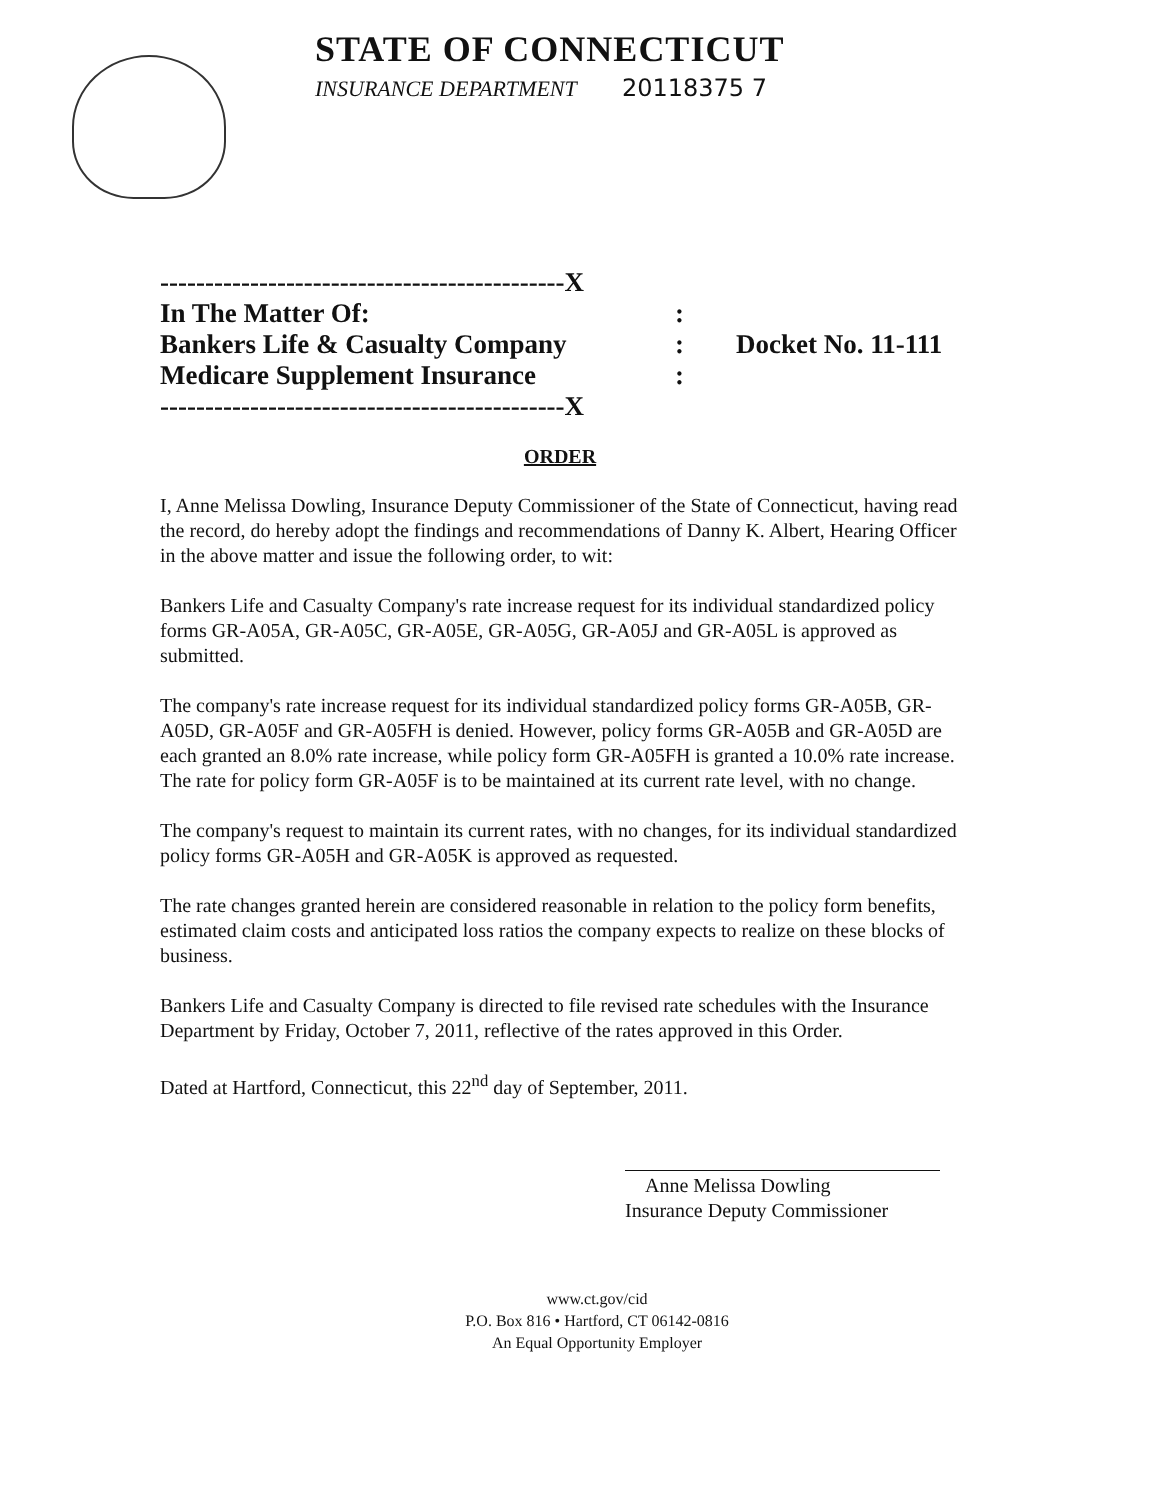STATE OF CONNECTICUT
INSURANCE DEPARTMENT 20118375 7
---------------------------------------------X
In The Matter Of::
Bankers Life & Casualty Company: Docket No. 11-111
Medicare Supplement Insurance:
---------------------------------------------X
ORDER
I, Anne Melissa Dowling, Insurance Deputy Commissioner of the State of Connecticut, having read the record, do hereby adopt the findings and recommendations of Danny K. Albert, Hearing Officer in the above matter and issue the following order, to wit:
Bankers Life and Casualty Company's rate increase request for its individual standardized policy forms GR-A05A, GR-A05C, GR-A05E, GR-A05G, GR-A05J and GR-A05L is approved as submitted.
The company's rate increase request for its individual standardized policy forms GR-A05B, GR-A05D, GR-A05F and GR-A05FH is denied. However, policy forms GR-A05B and GR-A05D are each granted an 8.0% rate increase, while policy form GR-A05FH is granted a 10.0% rate increase. The rate for policy form GR-A05F is to be maintained at its current rate level, with no change.
The company's request to maintain its current rates, with no changes, for its individual standardized policy forms GR-A05H and GR-A05K is approved as requested.
The rate changes granted herein are considered reasonable in relation to the policy form benefits, estimated claim costs and anticipated loss ratios the company expects to realize on these blocks of business.
Bankers Life and Casualty Company is directed to file revised rate schedules with the Insurance Department by Friday, October 7, 2011, reflective of the rates approved in this Order.
Dated at Hartford, Connecticut, this 22<sup>nd</sup> day of September, 2011.
Anne Melissa Dowling
Insurance Deputy Commissioner
www.ct.gov/cid
P.O. Box 816 • Hartford, CT 06142-0816
An Equal Opportunity Employer